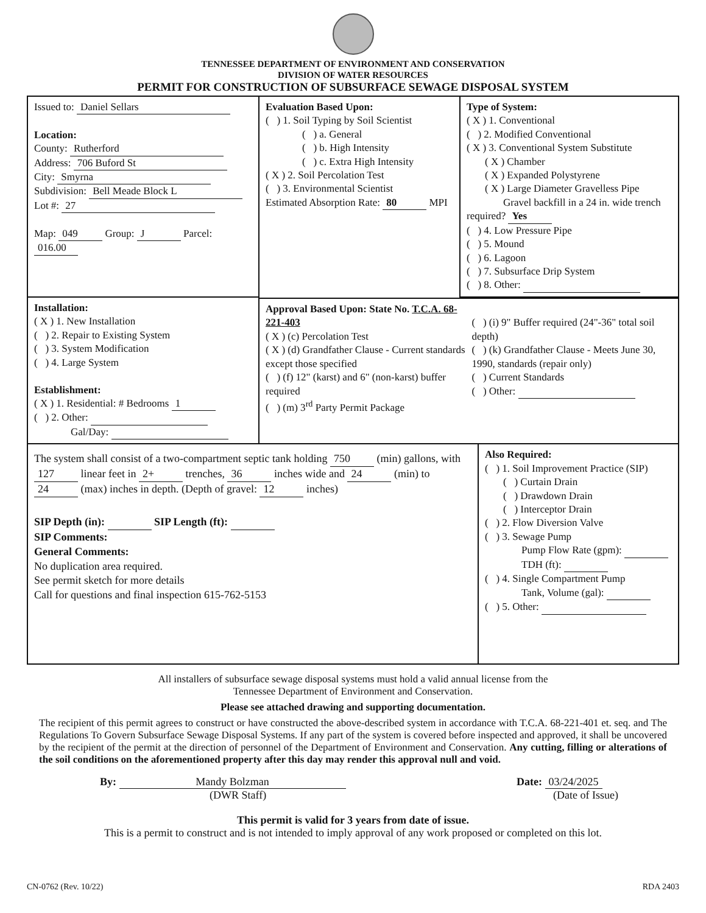TENNESSEE DEPARTMENT OF ENVIRONMENT AND CONSERVATION
DIVISION OF WATER RESOURCES
PERMIT FOR CONSTRUCTION OF SUBSURFACE SEWAGE DISPOSAL SYSTEM
Issued to: Daniel Sellars
Location:
County: Rutherford
Address: 706 Buford St
City: Smyrna
Subdivision: Bell Meade Block L
Lot #: 27
Map: 049 Group: J Parcel: 016.00
Evaluation Based Upon:
( ) 1. Soil Typing by Soil Scientist
( ) a. General
( ) b. High Intensity
( ) c. Extra High Intensity
( X ) 2. Soil Percolation Test
( ) 3. Environmental Scientist
Estimated Absorption Rate: 80 MPI
Type of System:
( X ) 1. Conventional
( ) 2. Modified Conventional
( X ) 3. Conventional System Substitute
( X ) Chamber
( X ) Expanded Polystyrene
( X ) Large Diameter Gravelless Pipe
Gravel backfill in a 24 in. wide trench required? Yes
( ) 4. Low Pressure Pipe
( ) 5. Mound
( ) 6. Lagoon
( ) 7. Subsurface Drip System
( ) 8. Other:
Installation:
( X ) 1. New Installation
( ) 2. Repair to Existing System
( ) 3. System Modification
( ) 4. Large System
Establishment:
( X ) 1. Residential: # Bedrooms 1
( ) 2. Other:
Gal/Day:
Approval Based Upon: State No. T.C.A. 68-221-403
( X ) (c) Percolation Test
( X ) (d) Grandfather Clause - Current standards except those specified
( ) (f) 12" (karst) and 6" (non-karst) buffer required
( ) (m) 3<sup>rd</sup> Party Permit Package
( ) (i) 9" Buffer required (24"-36" total soil depth)
( ) (k) Grandfather Clause - Meets June 30, 1990, standards (repair only)
( ) Current Standards
( ) Other:
The system shall consist of a two-compartment septic tank holding 750 (min) gallons, with 127 linear feet in 2+ trenches, 36 inches wide and 24 (min) to 24 (max) inches in depth. (Depth of gravel: 12 inches)
SIP Depth (in): SIP Length (ft):
SIP Comments:
General Comments:
No duplication area required.
See permit sketch for more details
Call for questions and final inspection 615-762-5153
Also Required:
( ) 1. Soil Improvement Practice (SIP)
( ) Curtain Drain
( ) Drawdown Drain
( ) Interceptor Drain
( ) 2. Flow Diversion Valve
( ) 3. Sewage Pump
Pump Flow Rate (gpm):
TDH (ft):
( ) 4. Single Compartment Pump
Tank, Volume (gal):
( ) 5. Other:
All installers of subsurface sewage disposal systems must hold a valid annual license from the
Tennessee Department of Environment and Conservation.
Please see attached drawing and supporting documentation.
The recipient of this permit agrees to construct or have constructed the above-described system in accordance with T.C.A. 68-221-401 et. seq. and The Regulations To Govern Subsurface Sewage Disposal Systems. If any part of the system is covered before inspected and approved, it shall be uncovered by the recipient of the permit at the direction of personnel of the Department of Environment and Conservation. Any cutting, filling or alterations of the soil conditions on the aforementioned property after this day may render this approval null and void.
By: Mandy Bolzman
(DWR Staff)
Date: 03/24/2025
(Date of Issue)
This permit is valid for 3 years from date of issue.
This is a permit to construct and is not intended to imply approval of any work proposed or completed on this lot.
CN-0762 (Rev. 10/22) RDA 2403